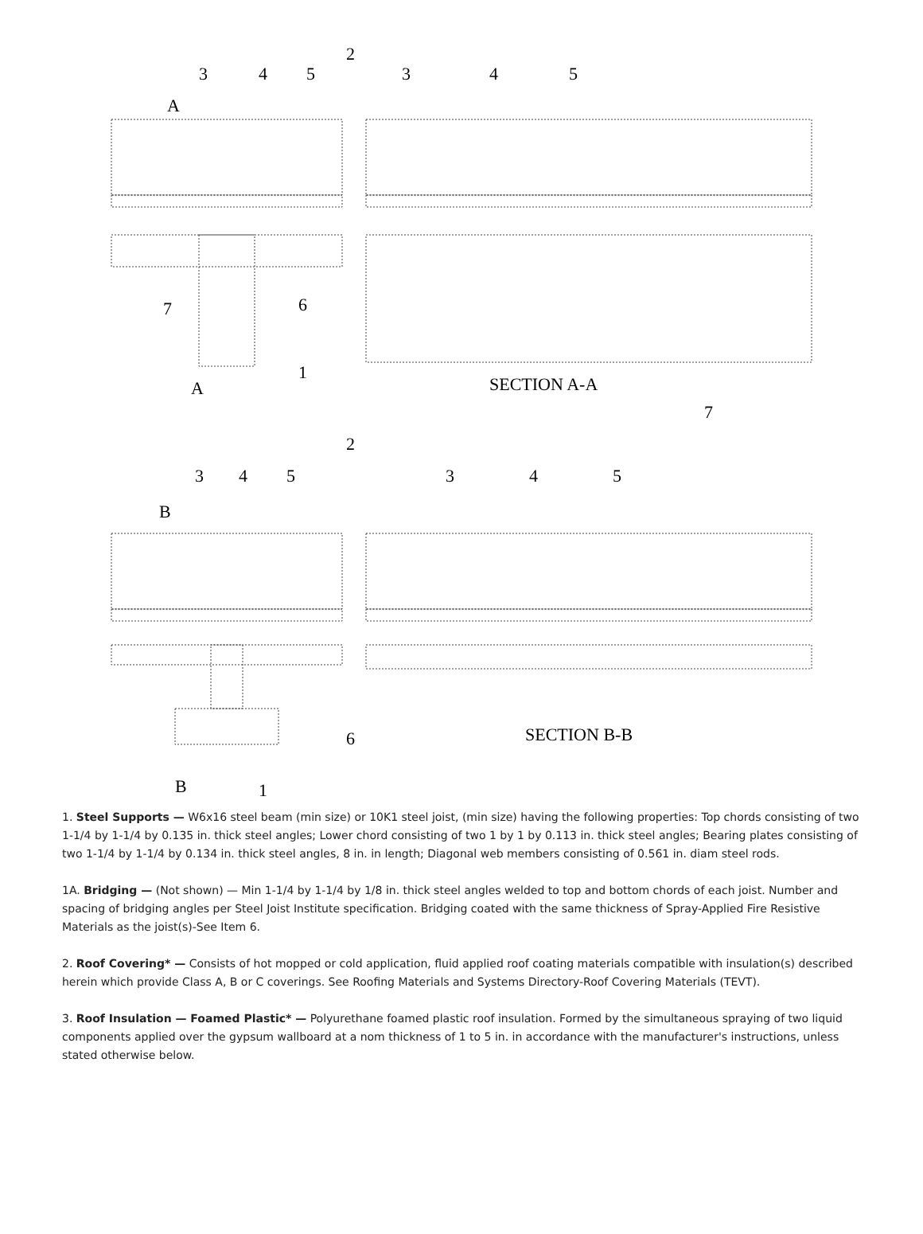3
4
5
2
3
4
5
A
A
7
6
1
SECTION A-A
7
2
3
4
5
3
4
5
B
6
SECTION B-B
B
1
1. Steel Supports — W6x16 steel beam (min size) or 10K1 steel joist, (min size) having the following properties: Top chords consisting of two 1-1/4 by 1-1/4 by 0.135 in. thick steel angles; Lower chord consisting of two 1 by 1 by 0.113 in. thick steel angles; Bearing plates consisting of two 1-1/4 by 1-1/4 by 0.134 in. thick steel angles, 8 in. in length; Diagonal web members consisting of 0.561 in. diam steel rods.
1A. Bridging — (Not shown) — Min 1-1/4 by 1-1/4 by 1/8 in. thick steel angles welded to top and bottom chords of each joist. Number and spacing of bridging angles per Steel Joist Institute specification. Bridging coated with the same thickness of Spray-Applied Fire Resistive Materials as the joist(s)-See Item 6.
2. Roof Covering* — Consists of hot mopped or cold application, fluid applied roof coating materials compatible with insulation(s) described herein which provide Class A, B or C coverings. See Roofing Materials and Systems Directory-Roof Covering Materials (TEVT).
3. Roof Insulation — Foamed Plastic* — Polyurethane foamed plastic roof insulation. Formed by the simultaneous spraying of two liquid components applied over the gypsum wallboard at a nom thickness of 1 to 5 in. in accordance with the manufacturer's instructions, unless stated otherwise below.